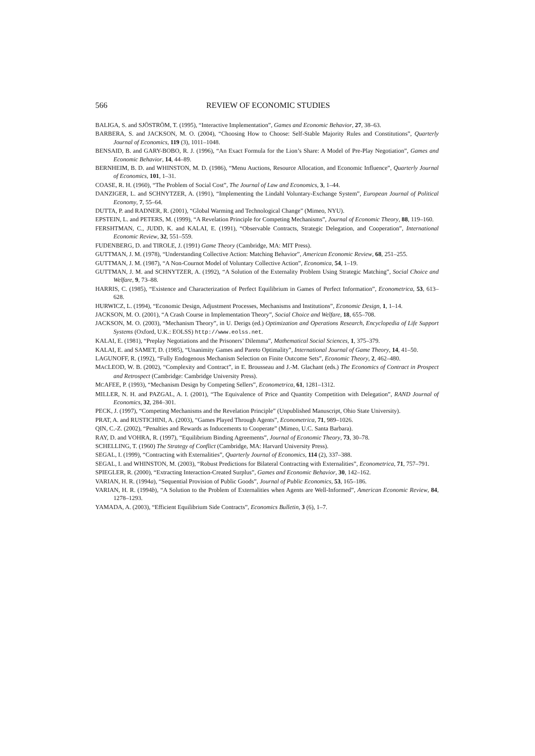566 REVIEW OF ECONOMIC STUDIES
BALIGA, S. and SJÖSTRÖM, T. (1995), “Interactive Implementation”, Games and Economic Behavior, 27, 38–63.
BARBERA, S. and JACKSON, M. O. (2004), “Choosing How to Choose: Self-Stable Majority Rules and Constitutions”, Quarterly Journal of Economics, 119 (3), 1011–1048.
BENSAID, B. and GARY-BOBO, R. J. (1996), “An Exact Formula for the Lion’s Share: A Model of Pre-Play Negotiation”, Games and Economic Behavior, 14, 44–89.
BERNHEIM, B. D. and WHINSTON, M. D. (1986), “Menu Auctions, Resource Allocation, and Economic Influence”, Quarterly Journal of Economics, 101, 1–31.
COASE, R. H. (1960), “The Problem of Social Cost”, The Journal of Law and Economics, 3, 1–44.
DANZIGER, L. and SCHNYTZER, A. (1991), “Implementing the Lindahl Voluntary-Exchange System”, European Journal of Political Economy, 7, 55–64.
DUTTA, P. and RADNER, R. (2001), “Global Warming and Technological Change” (Mimeo, NYU).
EPSTEIN, L. and PETERS, M. (1999), “A Revelation Principle for Competing Mechanisms”, Journal of Economic Theory, 88, 119–160.
FERSHTMAN, C., JUDD, K. and KALAI, E. (1991), “Observable Contracts, Strategic Delegation, and Cooperation”, International Economic Review, 32, 551–559.
FUDENBERG, D. and TIROLE, J. (1991) Game Theory (Cambridge, MA: MIT Press).
GUTTMAN, J. M. (1978), “Understanding Collective Action: Matching Behavior”, American Economic Review, 68, 251–255.
GUTTMAN, J. M. (1987), “A Non-Cournot Model of Voluntary Collective Action”, Economica, 54, 1–19.
GUTTMAN, J. M. and SCHNYTZER, A. (1992), “A Solution of the Externality Problem Using Strategic Matching”, Social Choice and Welfare, 9, 73–88.
HARRIS, C. (1985), “Existence and Characterization of Perfect Equilibrium in Games of Perfect Information”, Econometrica, 53, 613–628.
HURWICZ, L. (1994), “Economic Design, Adjustment Processes, Mechanisms and Institutions”, Economic Design, 1, 1–14.
JACKSON, M. O. (2001), “A Crash Course in Implementation Theory”, Social Choice and Welfare, 18, 655–708.
JACKSON, M. O. (2003), “Mechanism Theory”, in U. Derigs (ed.) Optimization and Operations Research, Encyclopedia of Life Support Systems (Oxford, U.K.: EOLSS) http://www.eolss.net.
KALAI, E. (1981), “Preplay Negotiations and the Prisoners’ Dilemma”, Mathematical Social Sciences, 1, 375–379.
KALAI, E. and SAMET, D. (1985), “Unanimity Games and Pareto Optimality”, International Journal of Game Theory, 14, 41–50.
LAGUNOFF, R. (1992), “Fully Endogenous Mechanism Selection on Finite Outcome Sets”, Economic Theory, 2, 462–480.
MACLEOD, W. B. (2002), “Complexity and Contract”, in E. Brousseau and J.-M. Glachant (eds.) The Economics of Contract in Prospect and Retrospect (Cambridge: Cambridge University Press).
MCAFEE, P. (1993), “Mechanism Design by Competing Sellers”, Econometrica, 61, 1281–1312.
MILLER, N. H. and PAZGAL, A. I. (2001), “The Equivalence of Price and Quantity Competition with Delegation”, RAND Journal of Economics, 32, 284–301.
PECK, J. (1997), “Competing Mechanisms and the Revelation Principle” (Unpublished Manuscript, Ohio State University).
PRAT, A. and RUSTICHINI, A. (2003), “Games Played Through Agents”, Econometrica, 71, 989–1026.
QIN, C.-Z. (2002), “Penalties and Rewards as Inducements to Cooperate” (Mimeo, U.C. Santa Barbara).
RAY, D. and VOHRA, R. (1997), “Equilibrium Binding Agreements”, Journal of Economic Theory, 73, 30–78.
SCHELLING, T. (1960) The Strategy of Conflict (Cambridge, MA: Harvard University Press).
SEGAL, I. (1999), “Contracting with Externalities”, Quarterly Journal of Economics, 114 (2), 337–388.
SEGAL, I. and WHINSTON, M. (2003), “Robust Predictions for Bilateral Contracting with Externalities”, Econometrica, 71, 757–791.
SPIEGLER, R. (2000), “Extracting Interaction-Created Surplus”, Games and Economic Behavior, 30, 142–162.
VARIAN, H. R. (1994a), “Sequential Provision of Public Goods”, Journal of Public Economics, 53, 165–186.
VARIAN, H. R. (1994b), “A Solution to the Problem of Externalities when Agents are Well-Informed”, American Economic Review, 84, 1278–1293.
YAMADA, A. (2003), “Efficient Equilibrium Side Contracts”, Economics Bulletin, 3 (6), 1–7.